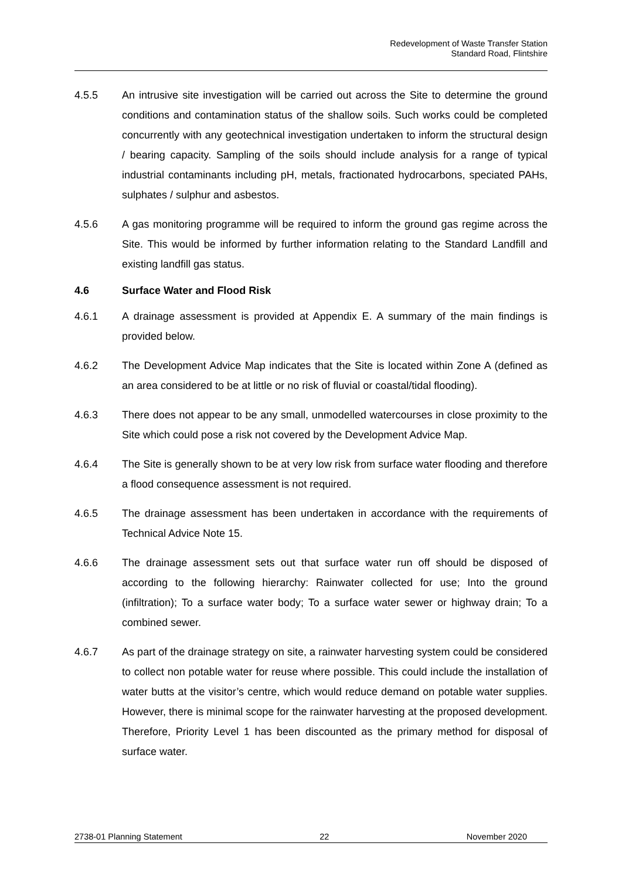Redevelopment of Waste Transfer Station
Standard Road, Flintshire
4.5.5 An intrusive site investigation will be carried out across the Site to determine the ground conditions and contamination status of the shallow soils. Such works could be completed concurrently with any geotechnical investigation undertaken to inform the structural design / bearing capacity. Sampling of the soils should include analysis for a range of typical industrial contaminants including pH, metals, fractionated hydrocarbons, speciated PAHs, sulphates / sulphur and asbestos.
4.5.6 A gas monitoring programme will be required to inform the ground gas regime across the Site. This would be informed by further information relating to the Standard Landfill and existing landfill gas status.
4.6 Surface Water and Flood Risk
4.6.1 A drainage assessment is provided at Appendix E. A summary of the main findings is provided below.
4.6.2 The Development Advice Map indicates that the Site is located within Zone A (defined as an area considered to be at little or no risk of fluvial or coastal/tidal flooding).
4.6.3 There does not appear to be any small, unmodelled watercourses in close proximity to the Site which could pose a risk not covered by the Development Advice Map.
4.6.4 The Site is generally shown to be at very low risk from surface water flooding and therefore a flood consequence assessment is not required.
4.6.5 The drainage assessment has been undertaken in accordance with the requirements of Technical Advice Note 15.
4.6.6 The drainage assessment sets out that surface water run off should be disposed of according to the following hierarchy: Rainwater collected for use; Into the ground (infiltration); To a surface water body; To a surface water sewer or highway drain; To a combined sewer.
4.6.7 As part of the drainage strategy on site, a rainwater harvesting system could be considered to collect non potable water for reuse where possible. This could include the installation of water butts at the visitor’s centre, which would reduce demand on potable water supplies. However, there is minimal scope for the rainwater harvesting at the proposed development. Therefore, Priority Level 1 has been discounted as the primary method for disposal of surface water.
2738-01 Planning Statement 22 November 2020